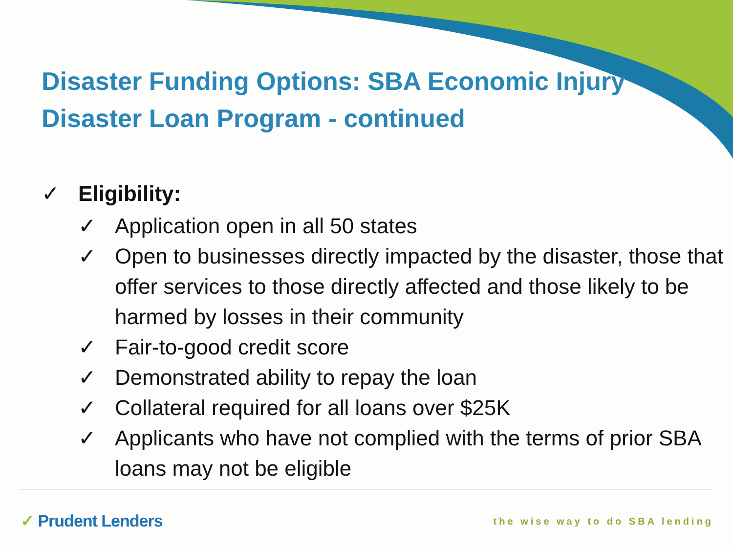Disaster Funding Options: SBA Economic Injury Disaster Loan Program - continued
✓ Eligibility:
✓ Application open in all 50 states
✓ Open to businesses directly impacted by the disaster, those that offer services to those directly affected and those likely to be harmed by losses in their community
✓ Fair-to-good credit score
✓ Demonstrated ability to repay the loan
✓ Collateral required for all loans over $25K
✓ Applicants who have not complied with the terms of prior SBA loans may not be eligible
✓ Prudent Lenders the wise way to do SBA lending